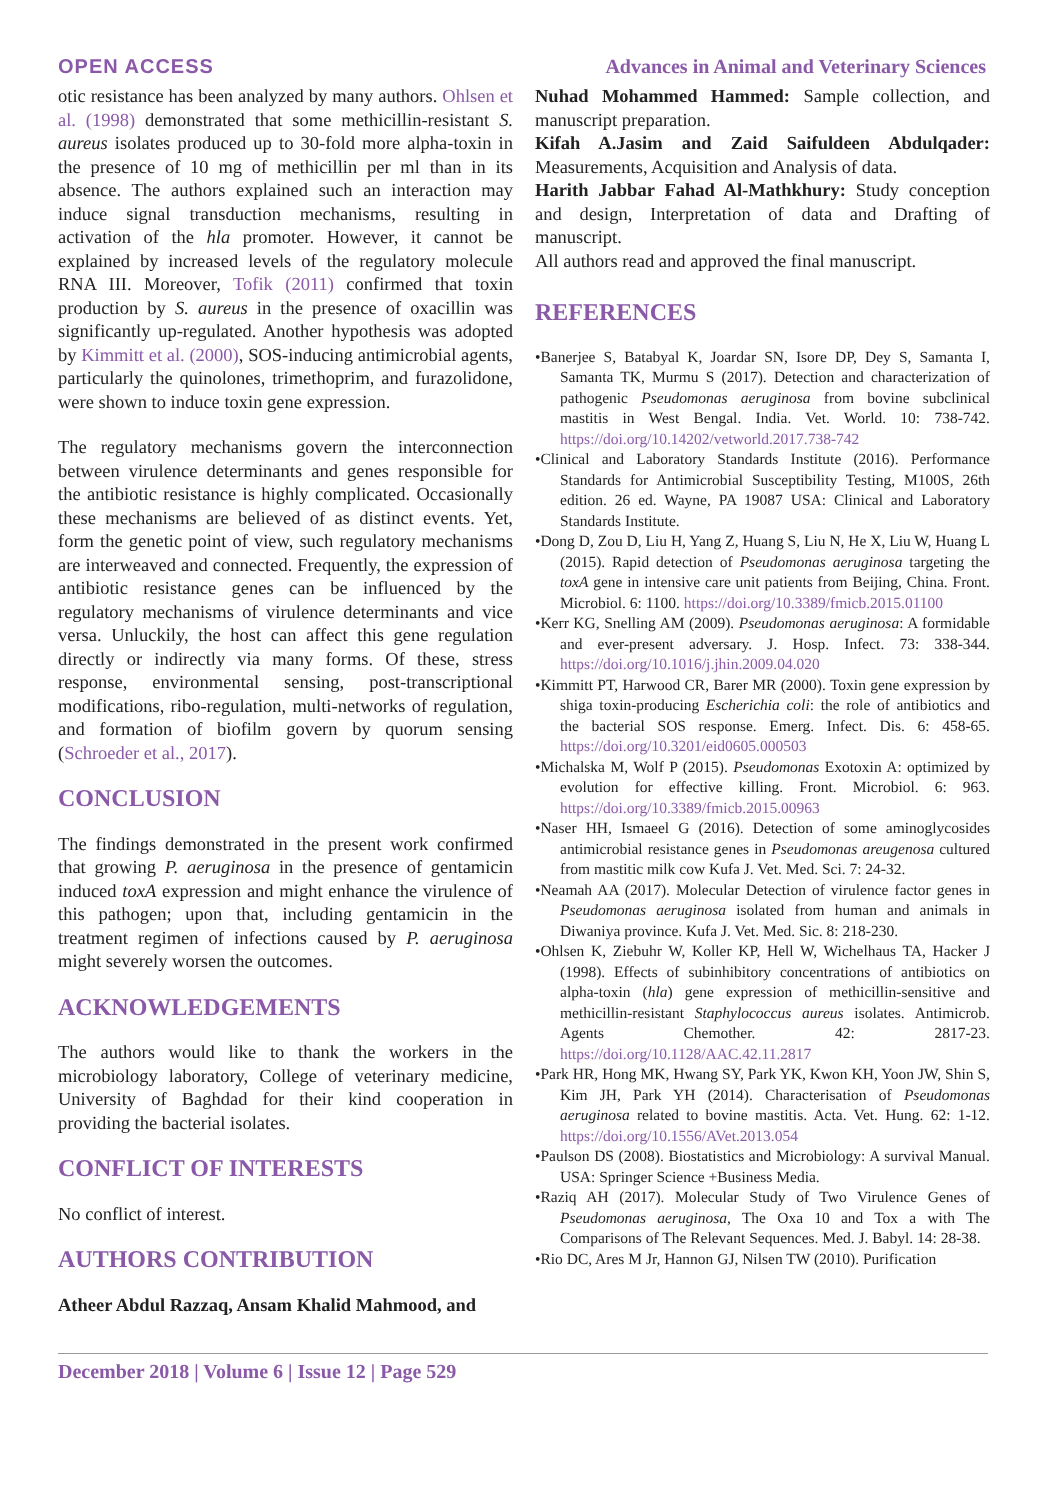OPEN ACCESS Advances in Animal and Veterinary Sciences
otic resistance has been analyzed by many authors. Ohlsen et al. (1998) demonstrated that some methicillin-resistant S. aureus isolates produced up to 30-fold more alpha-toxin in the presence of 10 mg of methicillin per ml than in its absence. The authors explained such an interaction may induce signal transduction mechanisms, resulting in activation of the hla promoter. However, it cannot be explained by increased levels of the regulatory molecule RNA III. Moreover, Tofik (2011) confirmed that toxin production by S. aureus in the presence of oxacillin was significantly up-regulated. Another hypothesis was adopted by Kimmitt et al. (2000), SOS-inducing antimicrobial agents, particularly the quinolones, trimethoprim, and furazolidone, were shown to induce toxin gene expression.
The regulatory mechanisms govern the interconnection between virulence determinants and genes responsible for the antibiotic resistance is highly complicated. Occasionally these mechanisms are believed of as distinct events. Yet, form the genetic point of view, such regulatory mechanisms are interweaved and connected. Frequently, the expression of antibiotic resistance genes can be influenced by the regulatory mechanisms of virulence determinants and vice versa. Unluckily, the host can affect this gene regulation directly or indirectly via many forms. Of these, stress response, environmental sensing, post-transcriptional modifications, ribo-regulation, multi-networks of regulation, and formation of biofilm govern by quorum sensing (Schroeder et al., 2017).
CONCLUSION
The findings demonstrated in the present work confirmed that growing P. aeruginosa in the presence of gentamicin induced toxA expression and might enhance the virulence of this pathogen; upon that, including gentamicin in the treatment regimen of infections caused by P. aeruginosa might severely worsen the outcomes.
ACKNOWLEDGEMENTS
The authors would like to thank the workers in the microbiology laboratory, College of veterinary medicine, University of Baghdad for their kind cooperation in providing the bacterial isolates.
CONFLICT OF INTERESTS
No conflict of interest.
AUTHORS CONTRIBUTION
Atheer Abdul Razzaq, Ansam Khalid Mahmood, and
Nuhad Mohammed Hammed: Sample collection, and manuscript preparation.
Kifah A.Jasim and Zaid Saifuldeen Abdulqader: Measurements, Acquisition and Analysis of data.
Harith Jabbar Fahad Al-Mathkhury: Study conception and design, Interpretation of data and Drafting of manuscript.
All authors read and approved the final manuscript.
REFERENCES
•Banerjee S, Batabyal K, Joardar SN, Isore DP, Dey S, Samanta I, Samanta TK, Murmu S (2017). Detection and characterization of pathogenic Pseudomonas aeruginosa from bovine subclinical mastitis in West Bengal. India. Vet. World. 10: 738-742. https://doi.org/10.14202/vetworld.2017.738-742
•Clinical and Laboratory Standards Institute (2016). Performance Standards for Antimicrobial Susceptibility Testing, M100S, 26th edition. 26 ed. Wayne, PA 19087 USA: Clinical and Laboratory Standards Institute.
•Dong D, Zou D, Liu H, Yang Z, Huang S, Liu N, He X, Liu W, Huang L (2015). Rapid detection of Pseudomonas aeruginosa targeting the toxA gene in intensive care unit patients from Beijing, China. Front. Microbiol. 6: 1100. https://doi.org/10.3389/fmicb.2015.01100
•Kerr KG, Snelling AM (2009). Pseudomonas aeruginosa: A formidable and ever-present adversary. J. Hosp. Infect. 73: 338-344. https://doi.org/10.1016/j.jhin.2009.04.020
•Kimmitt PT, Harwood CR, Barer MR (2000). Toxin gene expression by shiga toxin-producing Escherichia coli: the role of antibiotics and the bacterial SOS response. Emerg. Infect. Dis. 6: 458-65. https://doi.org/10.3201/eid0605.000503
•Michalska M, Wolf P (2015). Pseudomonas Exotoxin A: optimized by evolution for effective killing. Front. Microbiol. 6: 963. https://doi.org/10.3389/fmicb.2015.00963
•Naser HH, Ismaeel G (2016). Detection of some aminoglycosides antimicrobial resistance genes in Pseudomonas areugenosa cultured from mastitic milk cow Kufa J. Vet. Med. Sci. 7: 24-32.
•Neamah AA (2017). Molecular Detection of virulence factor genes in Pseudomonas aeruginosa isolated from human and animals in Diwaniya province. Kufa J. Vet. Med. Sic. 8: 218-230.
•Ohlsen K, Ziebuhr W, Koller KP, Hell W, Wichelhaus TA, Hacker J (1998). Effects of subinhibitory concentrations of antibiotics on alpha-toxin (hla) gene expression of methicillin-sensitive and methicillin-resistant Staphylococcus aureus isolates. Antimicrob. Agents Chemother. 42: 2817-23. https://doi.org/10.1128/AAC.42.11.2817
•Park HR, Hong MK, Hwang SY, Park YK, Kwon KH, Yoon JW, Shin S, Kim JH, Park YH (2014). Characterisation of Pseudomonas aeruginosa related to bovine mastitis. Acta. Vet. Hung. 62: 1-12. https://doi.org/10.1556/AVet.2013.054
•Paulson DS (2008). Biostatistics and Microbiology: A survival Manual. USA: Springer Science +Business Media.
•Raziq AH (2017). Molecular Study of Two Virulence Genes of Pseudomonas aeruginosa, The Oxa 10 and Tox a with The Comparisons of The Relevant Sequences. Med. J. Babyl. 14: 28-38.
•Rio DC, Ares M Jr, Hannon GJ, Nilsen TW (2010). Purification
December 2018 | Volume 6 | Issue 12 | Page 529